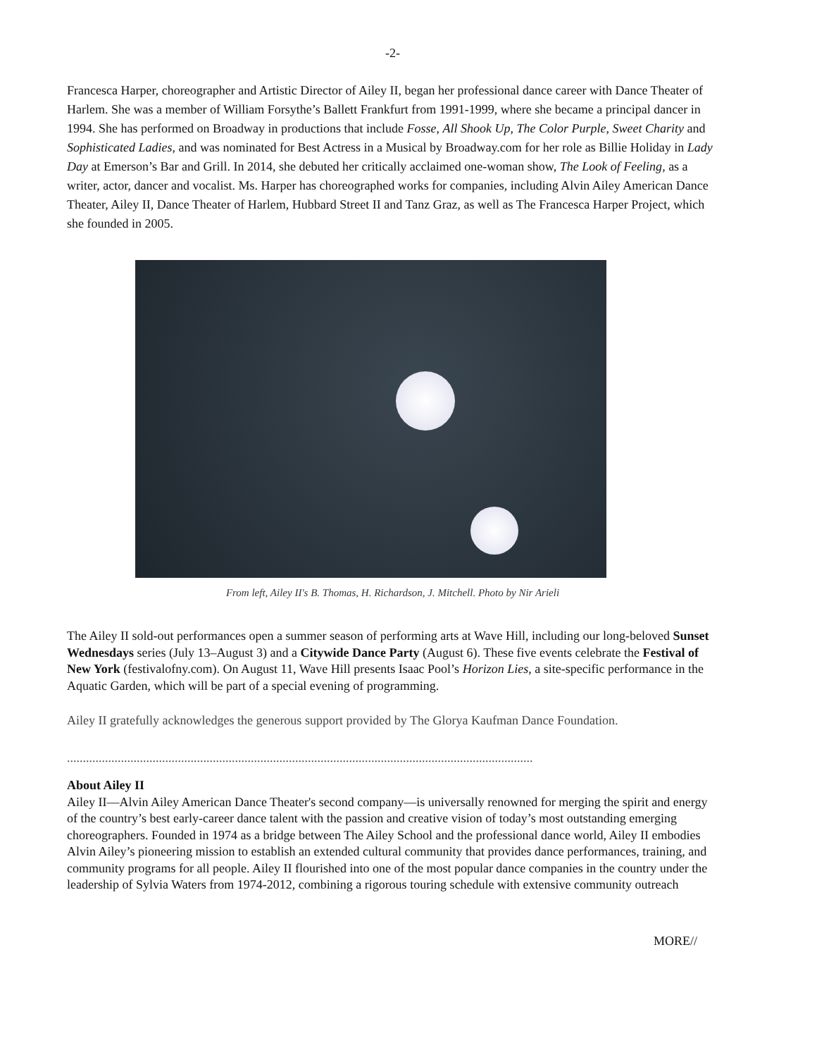-2-
Francesca Harper, choreographer and Artistic Director of Ailey II, began her professional dance career with Dance Theater of Harlem. She was a member of William Forsythe’s Ballett Frankfurt from 1991-1999, where she became a principal dancer in 1994. She has performed on Broadway in productions that include Fosse, All Shook Up, The Color Purple, Sweet Charity and Sophisticated Ladies, and was nominated for Best Actress in a Musical by Broadway.com for her role as Billie Holiday in Lady Day at Emerson’s Bar and Grill. In 2014, she debuted her critically acclaimed one-woman show, The Look of Feeling, as a writer, actor, dancer and vocalist. Ms. Harper has choreographed works for companies, including Alvin Ailey American Dance Theater, Ailey II, Dance Theater of Harlem, Hubbard Street II and Tanz Graz, as well as The Francesca Harper Project, which she founded in 2005.
From left, Ailey II's B. Thomas, H. Richardson, J. Mitchell. Photo by Nir Arieli
The Ailey II sold-out performances open a summer season of performing arts at Wave Hill, including our long-beloved Sunset Wednesdays series (July 13–August 3) and a Citywide Dance Party (August 6). These five events celebrate the Festival of New York (festivalofny.com). On August 11, Wave Hill presents Isaac Pool’s Horizon Lies, a site-specific performance in the Aquatic Garden, which will be part of a special evening of programming.
Ailey II gratefully acknowledges the generous support provided by The Glorya Kaufman Dance Foundation.
...................................................................................................................................................
About Ailey II
Ailey II—Alvin Ailey American Dance Theater's second company—is universally renowned for merging the spirit and energy of the country’s best early-career dance talent with the passion and creative vision of today’s most outstanding emerging choreographers. Founded in 1974 as a bridge between The Ailey School and the professional dance world, Ailey II embodies Alvin Ailey’s pioneering mission to establish an extended cultural community that provides dance performances, training, and community programs for all people. Ailey II flourished into one of the most popular dance companies in the country under the leadership of Sylvia Waters from 1974-2012, combining a rigorous touring schedule with extensive community outreach
MORE//